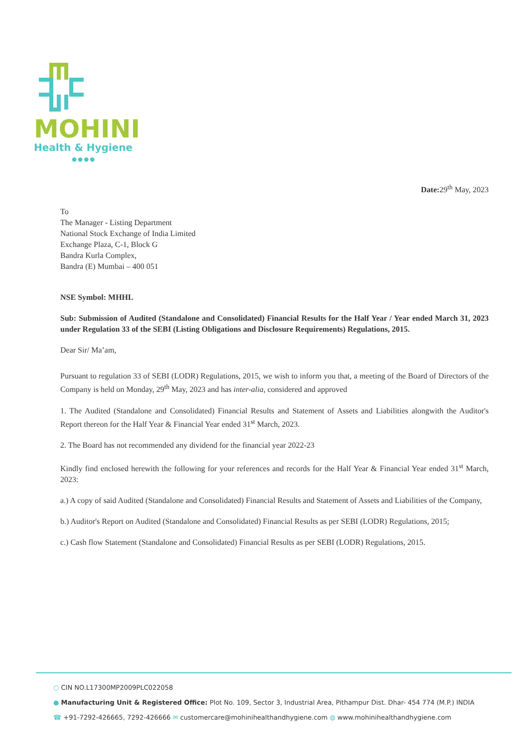MOHINI
Health & Hygiene
●●●●
Date: 29<sup>th</sup> May, 2023
To
The Manager - Listing Department
National Stock Exchange of India Limited
Exchange Plaza, C-1, Block G
Bandra Kurla Complex,
Bandra (E) Mumbai – 400 051
NSE Symbol: MHHL
Sub: Submission of Audited (Standalone and Consolidated) Financial Results for the Half Year / Year ended March 31, 2023 under Regulation 33 of the SEBI (Listing Obligations and Disclosure Requirements) Regulations, 2015.
Dear Sir/ Ma’am,
Pursuant to regulation 33 of SEBI (LODR) Regulations, 2015, we wish to inform you that, a meeting of the Board of Directors of the Company is held on Monday, 29<sup>th</sup> May, 2023 and has inter-alia, considered and approved
1. The Audited (Standalone and Consolidated) Financial Results and Statement of Assets and Liabilities alongwith the Auditor's Report thereon for the Half Year & Financial Year ended 31<sup>st</sup> March, 2023.
2. The Board has not recommended any dividend for the financial year 2022-23
Kindly find enclosed herewith the following for your references and records for the Half Year & Financial Year ended 31<sup>st</sup> March, 2023:
a.) A copy of said Audited (Standalone and Consolidated) Financial Results and Statement of Assets and Liabilities of the Company,
b.) Auditor's Report on Audited (Standalone and Consolidated) Financial Results as per SEBI (LODR) Regulations, 2015;
c.) Cash flow Statement (Standalone and Consolidated) Financial Results as per SEBI (LODR) Regulations, 2015.
○ CIN NO.L17300MP2009PLC022058
● Manufacturing Unit & Registered Office: Plot No. 109, Sector 3, Industrial Area, Pithampur Dist. Dhar- 454 774 (M.P.) INDIA
☎ +91-7292-426665, 7292-426666 ✉ customercare@mohinihealthandhygiene.com ◍ www.mohinihealthandhygiene.com